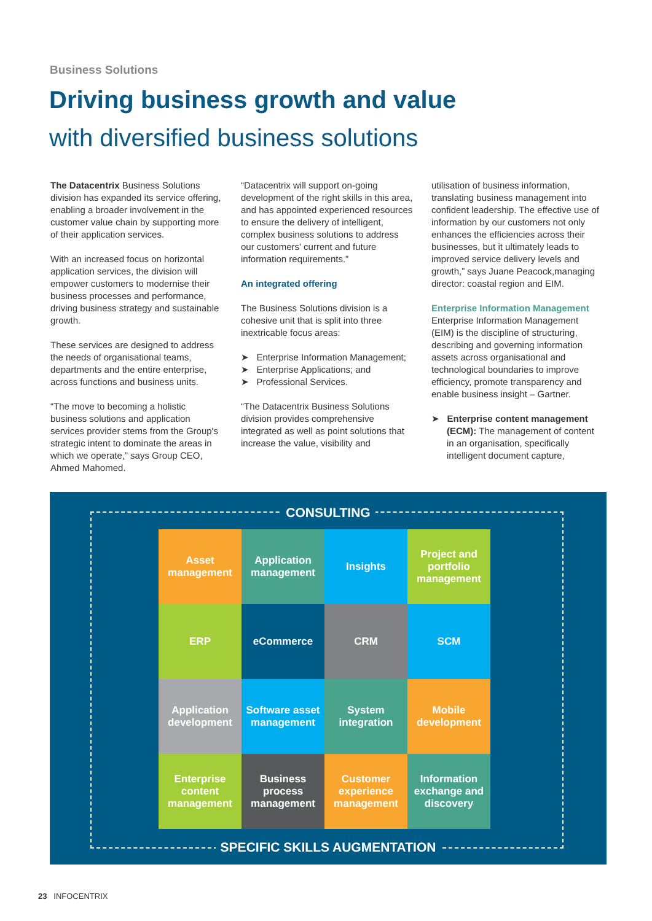Business Solutions
Driving business growth and value
with diversified business solutions
The Datacentrix Business Solutions division has expanded its service offering, enabling a broader involvement in the customer value chain by supporting more of their application services.
With an increased focus on horizontal application services, the division will empower customers to modernise their business processes and performance, driving business strategy and sustainable growth.
These services are designed to address the needs of organisational teams, departments and the entire enterprise, across functions and business units.
“The move to becoming a holistic business solutions and application services provider stems from the Group's strategic intent to dominate the areas in which we operate,” says Group CEO, Ahmed Mahomed.
“Datacentrix will support on-going development of the right skills in this area, and has appointed experienced resources to ensure the delivery of intelligent, complex business solutions to address our customers' current and future information requirements.”
An integrated offering
The Business Solutions division is a cohesive unit that is split into three inextricable focus areas:
➤ Enterprise Information Management;
➤ Enterprise Applications; and
➤ Professional Services.
“The Datacentrix Business Solutions division provides comprehensive integrated as well as point solutions that increase the value, visibility and
utilisation of business information, translating business management into confident leadership. The effective use of information by our customers not only enhances the efficiencies across their businesses, but it ultimately leads to improved service delivery levels and growth,” says Juane Peacock,managing director: coastal region and EIM.
Enterprise Information Management
Enterprise Information Management (EIM) is the discipline of structuring, describing and governing information assets across organisational and technological boundaries to improve efficiency, promote transparency and enable business insight – Gartner.
➤ Enterprise content management (ECM): The management of content in an organisation, specifically intelligent document capture,
CONSULTING
Asset management
Application management
Insights
Project and portfolio management
ERP
eCommerce
CRM
SCM
Application development
Software asset management
System integration
Mobile development
Enterprise content management
Business process management
Customer experience management
Information exchange and discovery
SPECIFIC SKILLS AUGMENTATION
23 INFOCENTRIX